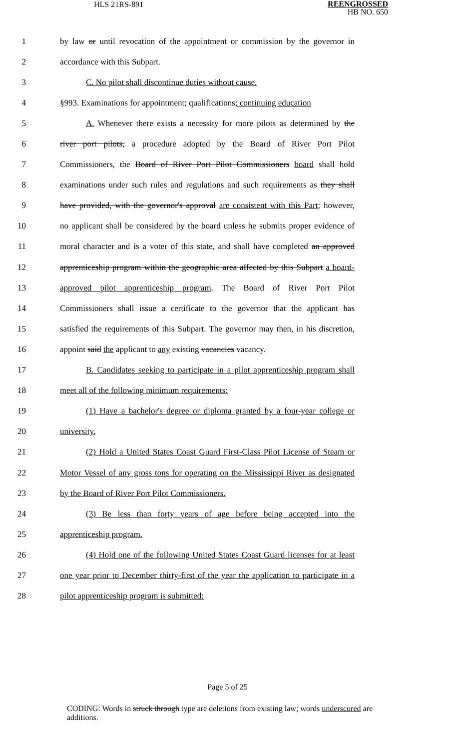HLS 21RS-891 REENGROSSED
HB NO. 650
1 by law or until revocation of the appointment or commission by the governor in
2 accordance with this Subpart.
3 C. No pilot shall discontinue duties without cause.
4 §993. Examinations for appointment; qualifications; continuing education
5 A. Whenever there exists a necessity for more pilots as determined by the
6 river port pilots, a procedure adopted by the Board of River Port Pilot
7 Commissioners, the Board of River Port Pilot Commissioners board shall hold
8 examinations under such rules and regulations and such requirements as they shall
9 have provided, with the governor's approval are consistent with this Part; however,
10 no applicant shall be considered by the board unless he submits proper evidence of
11 moral character and is a voter of this state, and shall have completed an approved
12 apprenticeship program within the geographic area affected by this Subpart a board-
13 approved pilot apprenticeship program. The Board of River Port Pilot
14 Commissioners shall issue a certificate to the governor that the applicant has
15 satisfied the requirements of this Subpart. The governor may then, in his discretion,
16 appoint said the applicant to any existing vacancies vacancy.
17 B. Candidates seeking to participate in a pilot apprenticeship program shall
18 meet all of the following minimum requirements:
19 (1) Have a bachelor's degree or diploma granted by a four-year college or
20 university.
21 (2) Hold a United States Coast Guard First-Class Pilot License of Steam or
22 Motor Vessel of any gross tons for operating on the Mississippi River as designated
23 by the Board of River Port Pilot Commissioners.
24 (3) Be less than forty years of age before being accepted into the
25 apprenticeship program.
26 (4) Hold one of the following United States Coast Guard licenses for at least
27 one year prior to December thirty-first of the year the application to participate in a
28 pilot apprenticeship program is submitted:
Page 5 of 25
CODING: Words in struck through type are deletions from existing law; words underscored are additions.